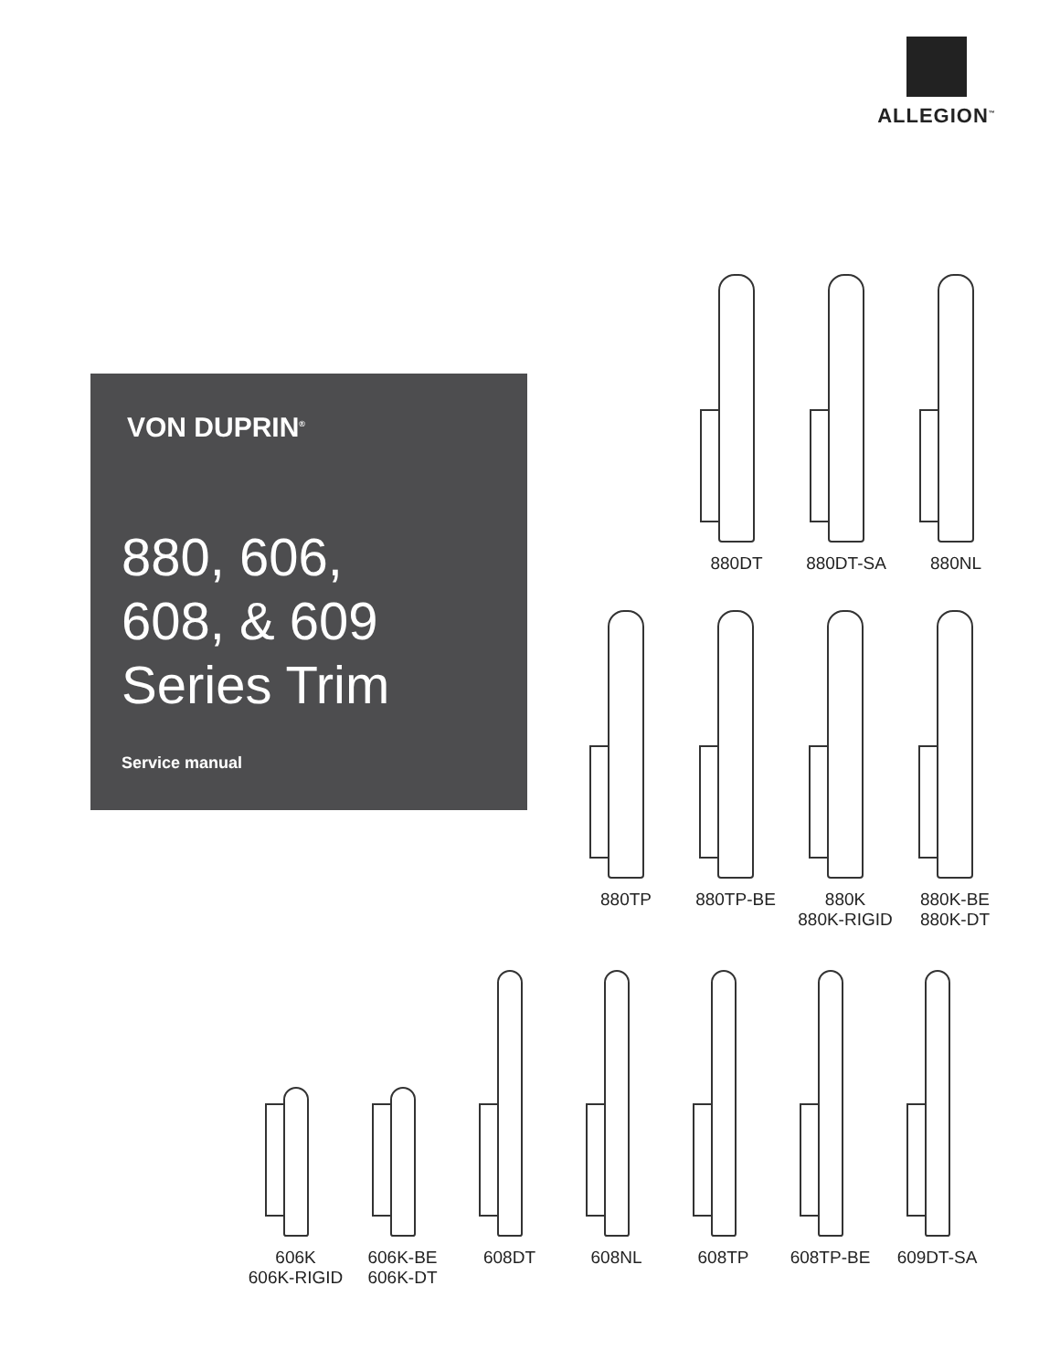ALLEGION<sup>™</sup>
VON DUPRIN<sup>®</sup>
880, 606,
608, & 609
Series Trim
Service manual
880DT 880DT-SA 880NL
880TP 880TP-BE 880K
880K-RIGID
880K-BE
880K-DT
606K
606K-RIGID
606K-BE
606K-DT
608DT
608NL
608TP
608TP-BE
609DT-SA